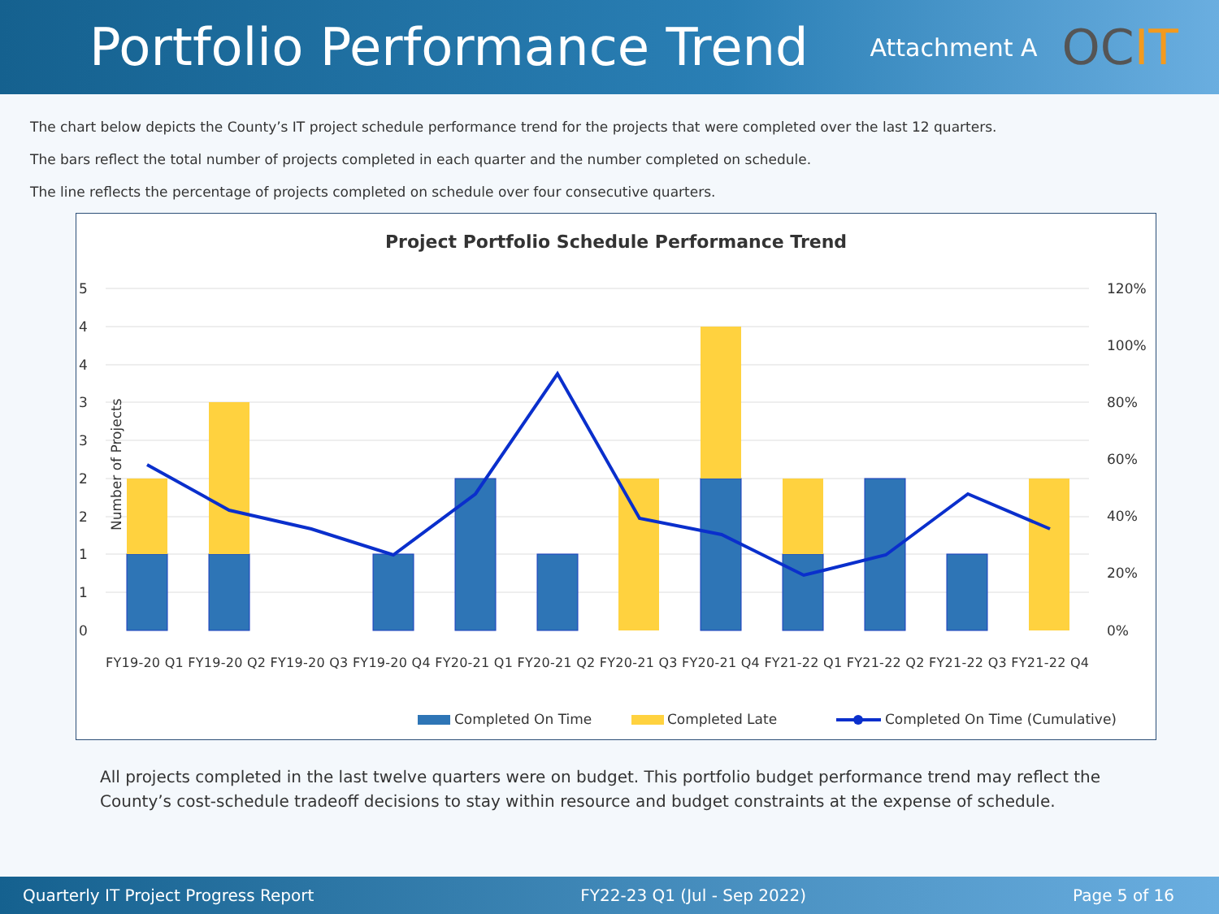Portfolio Performance Trend
Attachment A
OCIT
The chart below depicts the County’s IT project schedule performance trend for the projects that were completed over the last 12 quarters.
The bars reflect the total number of projects completed in each quarter and the number completed on schedule.
The line reflects the percentage of projects completed on schedule over four consecutive quarters.
Project Portfolio Schedule Performance Trend
5
4
4
3
3
2
2
1
1
0
120%
100%
80%
60%
40%
20%
0%
Number of Projects
FY19-20 Q1 FY19-20 Q2 FY19-20 Q3 FY19-20 Q4 FY20-21 Q1 FY20-21 Q2 FY20-21 Q3 FY20-21 Q4 FY21-22 Q1 FY21-22 Q2 FY21-22 Q3 FY21-22 Q4
Completed On Time
Completed Late
Completed On Time (Cumulative)
All projects completed in the last twelve quarters were on budget. This portfolio budget performance trend may reflect the County’s cost-schedule tradeoff decisions to stay within resource and budget constraints at the expense of schedule.
Quarterly IT Project Progress Report FY22-23 Q1 (Jul - Sep 2022) Page 5 of 16